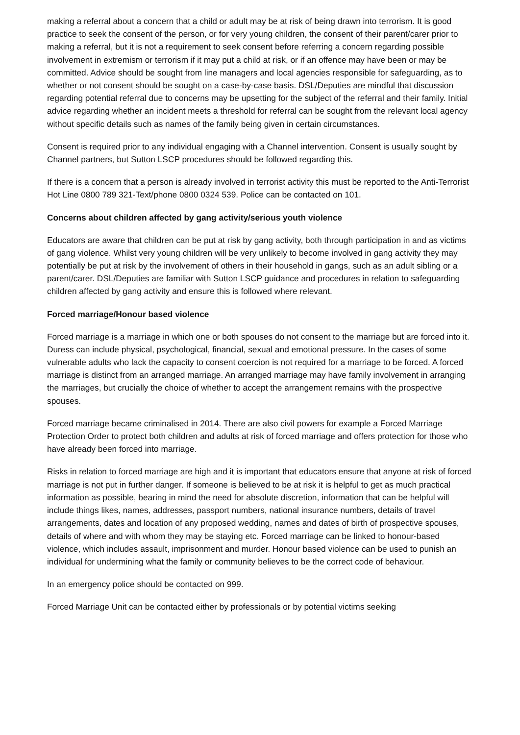making a referral about a concern that a child or adult may be at risk of being drawn into terrorism. It is good practice to seek the consent of the person, or for very young children, the consent of their parent/carer prior to making a referral, but it is not a requirement to seek consent before referring a concern regarding possible involvement in extremism or terrorism if it may put a child at risk, or if an offence may have been or may be committed. Advice should be sought from line managers and local agencies responsible for safeguarding, as to whether or not consent should be sought on a case-by-case basis. DSL/Deputies are mindful that discussion regarding potential referral due to concerns may be upsetting for the subject of the referral and their family. Initial advice regarding whether an incident meets a threshold for referral can be sought from the relevant local agency without specific details such as names of the family being given in certain circumstances.
Consent is required prior to any individual engaging with a Channel intervention. Consent is usually sought by Channel partners, but Sutton LSCP procedures should be followed regarding this.
If there is a concern that a person is already involved in terrorist activity this must be reported to the Anti-Terrorist Hot Line 0800 789 321-Text/phone 0800 0324 539. Police can be contacted on 101.
Concerns about children affected by gang activity/serious youth violence
Educators are aware that children can be put at risk by gang activity, both through participation in and as victims of gang violence. Whilst very young children will be very unlikely to become involved in gang activity they may potentially be put at risk by the involvement of others in their household in gangs, such as an adult sibling or a parent/carer. DSL/Deputies are familiar with Sutton LSCP guidance and procedures in relation to safeguarding children affected by gang activity and ensure this is followed where relevant.
Forced marriage/Honour based violence
Forced marriage is a marriage in which one or both spouses do not consent to the marriage but are forced into it. Duress can include physical, psychological, financial, sexual and emotional pressure. In the cases of some vulnerable adults who lack the capacity to consent coercion is not required for a marriage to be forced. A forced marriage is distinct from an arranged marriage. An arranged marriage may have family involvement in arranging the marriages, but crucially the choice of whether to accept the arrangement remains with the prospective spouses.
Forced marriage became criminalised in 2014. There are also civil powers for example a Forced Marriage Protection Order to protect both children and adults at risk of forced marriage and offers protection for those who have already been forced into marriage.
Risks in relation to forced marriage are high and it is important that educators ensure that anyone at risk of forced marriage is not put in further danger. If someone is believed to be at risk it is helpful to get as much practical information as possible, bearing in mind the need for absolute discretion, information that can be helpful will include things likes, names, addresses, passport numbers, national insurance numbers, details of travel arrangements, dates and location of any proposed wedding, names and dates of birth of prospective spouses, details of where and with whom they may be staying etc. Forced marriage can be linked to honour-based violence, which includes assault, imprisonment and murder. Honour based violence can be used to punish an individual for undermining what the family or community believes to be the correct code of behaviour.
In an emergency police should be contacted on 999.
Forced Marriage Unit can be contacted either by professionals or by potential victims seeking